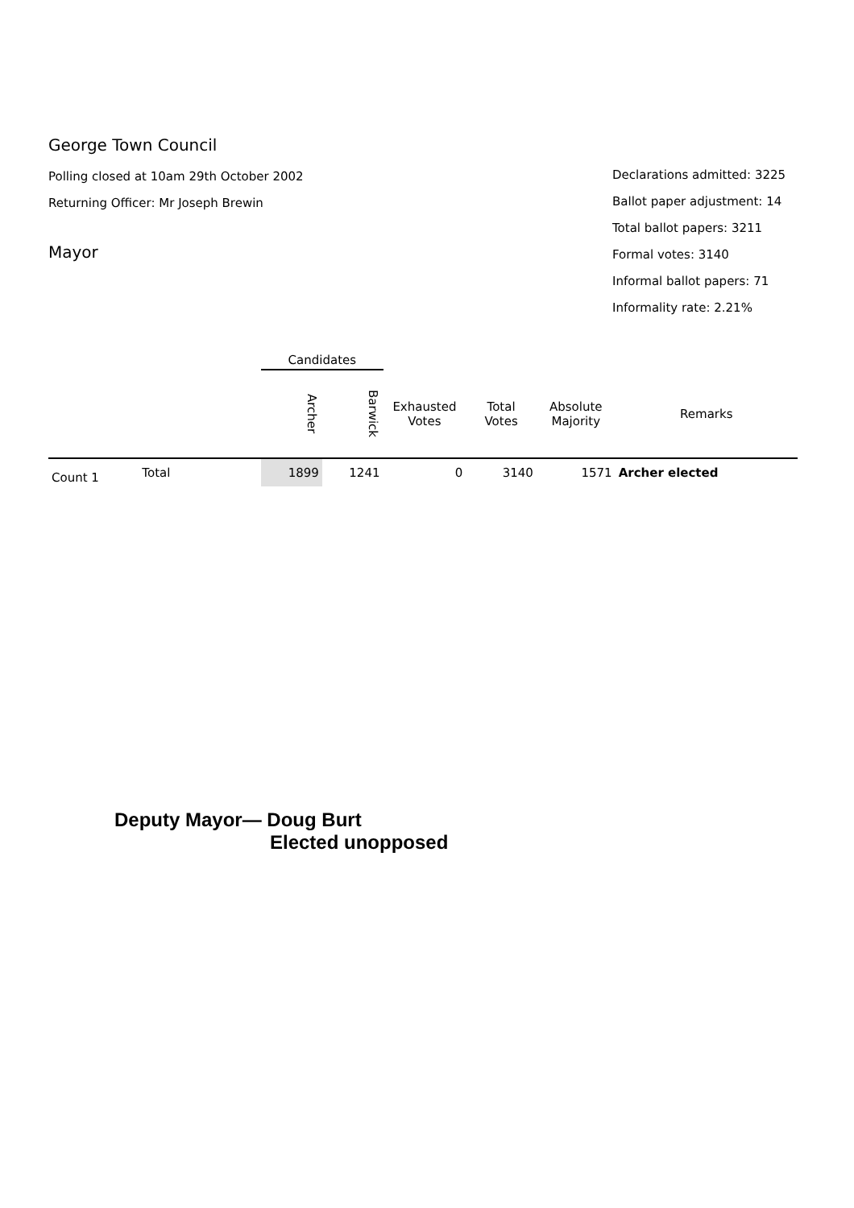George Town Council
Polling closed at 10am 29th October 2002
Returning Officer: Mr Joseph Brewin
Mayor
Declarations admitted: 3225
Ballot paper adjustment: 14
Total ballot papers: 3211
Formal votes: 3140
Informal ballot papers: 71
Informality rate: 2.21%
| | | Candidates | | | | | |
| | | Archer | Barwick | Exhausted Votes | Total Votes | Absolute Majority | Remarks |
| Count 1 | Total | 1899 | 1241 | 0 | 3140 | 1571 | Archer elected |
Deputy Mayor— Doug Burt
Elected unopposed